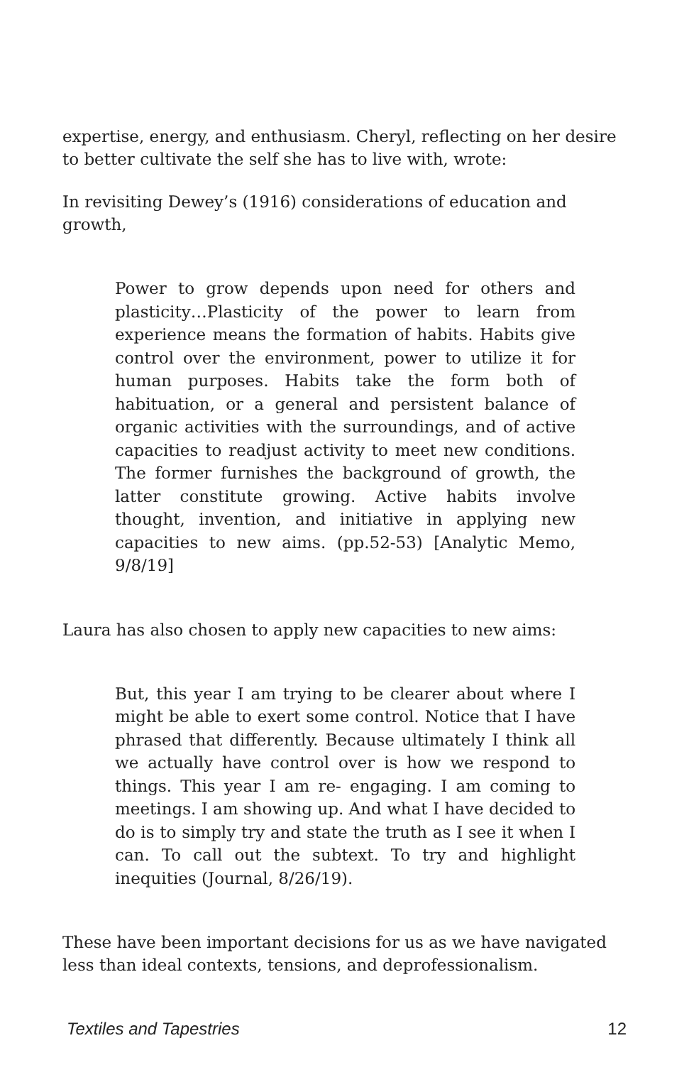expertise, energy, and enthusiasm. Cheryl, reflecting on her desire to better cultivate the self she has to live with, wrote:
In revisiting Dewey’s (1916) considerations of education and growth,
Power to grow depends upon need for others and plasticity…Plasticity of the power to learn from experience means the formation of habits. Habits give control over the environment, power to utilize it for human purposes. Habits take the form both of habituation, or a general and persistent balance of organic activities with the surroundings, and of active capacities to readjust activity to meet new conditions. The former furnishes the background of growth, the latter constitute growing. Active habits involve thought, invention, and initiative in applying new capacities to new aims. (pp.52-53) [Analytic Memo, 9/8/19]
Laura has also chosen to apply new capacities to new aims:
But, this year I am trying to be clearer about where I might be able to exert some control. Notice that I have phrased that differently. Because ultimately I think all we actually have control over is how we respond to things. This year I am re- engaging. I am coming to meetings. I am showing up. And what I have decided to do is to simply try and state the truth as I see it when I can. To call out the subtext. To try and highlight inequities (Journal, 8/26/19).
These have been important decisions for us as we have navigated less than ideal contexts, tensions, and deprofessionalism.
Textiles and Tapestries 12